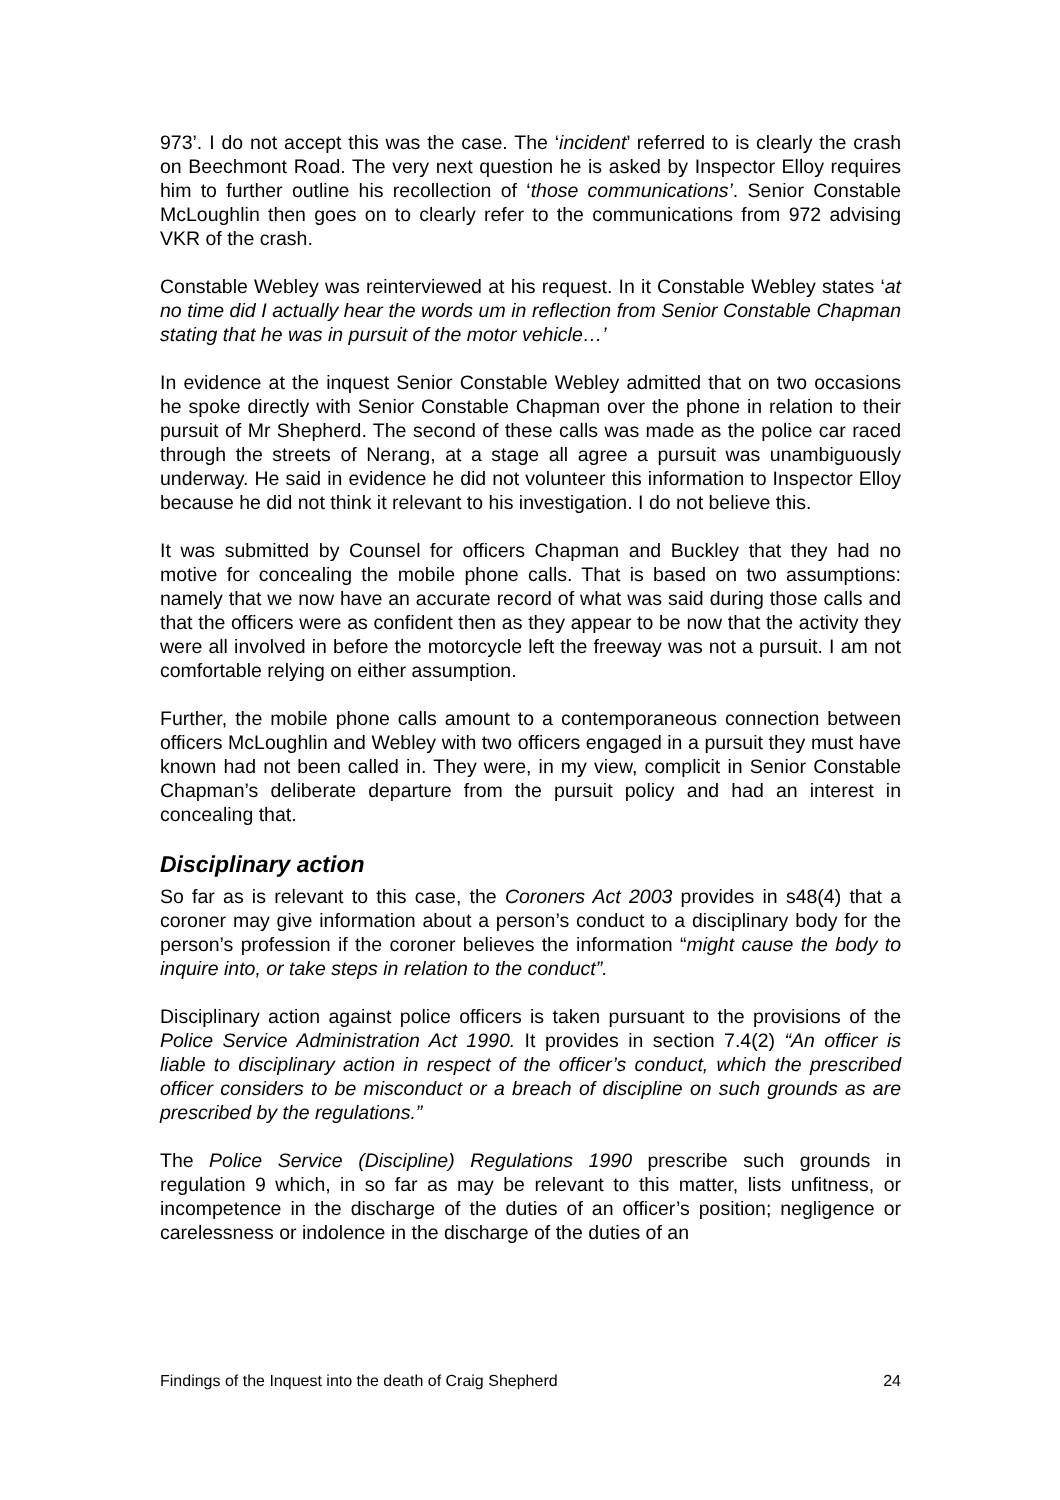973’. I do not accept this was the case. The ‘incident’ referred to is clearly the crash on Beechmont Road. The very next question he is asked by Inspector Elloy requires him to further outline his recollection of ‘those communications’. Senior Constable McLoughlin then goes on to clearly refer to the communications from 972 advising VKR of the crash.
Constable Webley was reinterviewed at his request. In it Constable Webley states ‘at no time did I actually hear the words um in reflection from Senior Constable Chapman stating that he was in pursuit of the motor vehicle…’
In evidence at the inquest Senior Constable Webley admitted that on two occasions he spoke directly with Senior Constable Chapman over the phone in relation to their pursuit of Mr Shepherd. The second of these calls was made as the police car raced through the streets of Nerang, at a stage all agree a pursuit was unambiguously underway. He said in evidence he did not volunteer this information to Inspector Elloy because he did not think it relevant to his investigation. I do not believe this.
It was submitted by Counsel for officers Chapman and Buckley that they had no motive for concealing the mobile phone calls. That is based on two assumptions: namely that we now have an accurate record of what was said during those calls and that the officers were as confident then as they appear to be now that the activity they were all involved in before the motorcycle left the freeway was not a pursuit. I am not comfortable relying on either assumption.
Further, the mobile phone calls amount to a contemporaneous connection between officers McLoughlin and Webley with two officers engaged in a pursuit they must have known had not been called in. They were, in my view, complicit in Senior Constable Chapman’s deliberate departure from the pursuit policy and had an interest in concealing that.
Disciplinary action
So far as is relevant to this case, the Coroners Act 2003 provides in s48(4) that a coroner may give information about a person’s conduct to a disciplinary body for the person’s profession if the coroner believes the information “might cause the body to inquire into, or take steps in relation to the conduct”.
Disciplinary action against police officers is taken pursuant to the provisions of the Police Service Administration Act 1990. It provides in section 7.4(2) “An officer is liable to disciplinary action in respect of the officer’s conduct, which the prescribed officer considers to be misconduct or a breach of discipline on such grounds as are prescribed by the regulations.”
The Police Service (Discipline) Regulations 1990 prescribe such grounds in regulation 9 which, in so far as may be relevant to this matter, lists unfitness, or incompetence in the discharge of the duties of an officer’s position; negligence or carelessness or indolence in the discharge of the duties of an
Findings of the Inquest into the death of Craig Shepherd 24